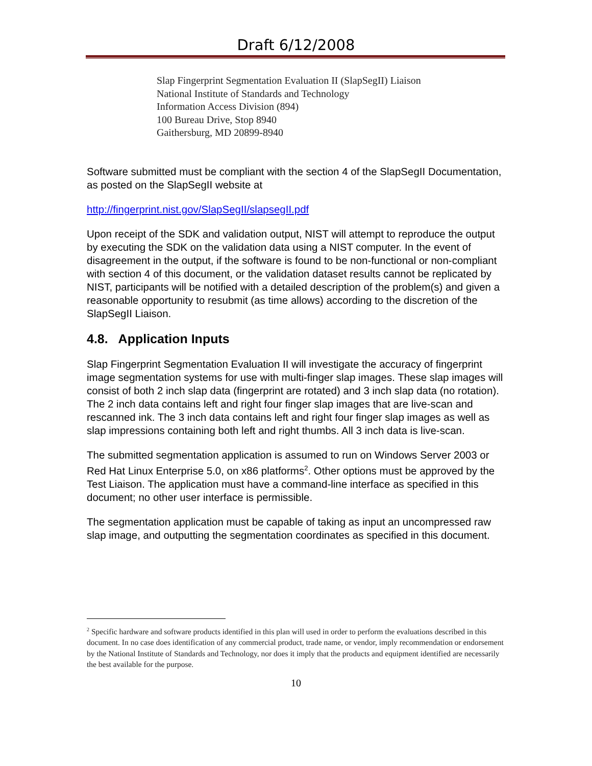Draft 6/12/2008
Slap Fingerprint Segmentation Evaluation II (SlapSegII) Liaison
National Institute of Standards and Technology
Information Access Division (894)
100 Bureau Drive, Stop 8940
Gaithersburg, MD 20899-8940
Software submitted must be compliant with the section 4 of the SlapSegII Documentation, as posted on the SlapSegII website at
http://fingerprint.nist.gov/SlapSegII/slapsegII.pdf
Upon receipt of the SDK and validation output, NIST will attempt to reproduce the output by executing the SDK on the validation data using a NIST computer. In the event of disagreement in the output, if the software is found to be non-functional or non-compliant with section 4 of this document, or the validation dataset results cannot be replicated by NIST, participants will be notified with a detailed description of the problem(s) and given a reasonable opportunity to resubmit (as time allows) according to the discretion of the SlapSegII Liaison.
4.8. Application Inputs
Slap Fingerprint Segmentation Evaluation II will investigate the accuracy of fingerprint image segmentation systems for use with multi-finger slap images. These slap images will consist of both 2 inch slap data (fingerprint are rotated) and 3 inch slap data (no rotation). The 2 inch data contains left and right four finger slap images that are live-scan and rescanned ink. The 3 inch data contains left and right four finger slap images as well as slap impressions containing both left and right thumbs. All 3 inch data is live-scan.
The submitted segmentation application is assumed to run on Windows Server 2003 or Red Hat Linux Enterprise 5.0, on x86 platforms<sup>2</sup>. Other options must be approved by the Test Liaison. The application must have a command-line interface as specified in this document; no other user interface is permissible.
The segmentation application must be capable of taking as input an uncompressed raw slap image, and outputting the segmentation coordinates as specified in this document.
<sup>2</sup> Specific hardware and software products identified in this plan will used in order to perform the evaluations described in this document. In no case does identification of any commercial product, trade name, or vendor, imply recommendation or endorsement by the National Institute of Standards and Technology, nor does it imply that the products and equipment identified are necessarily the best available for the purpose.
10